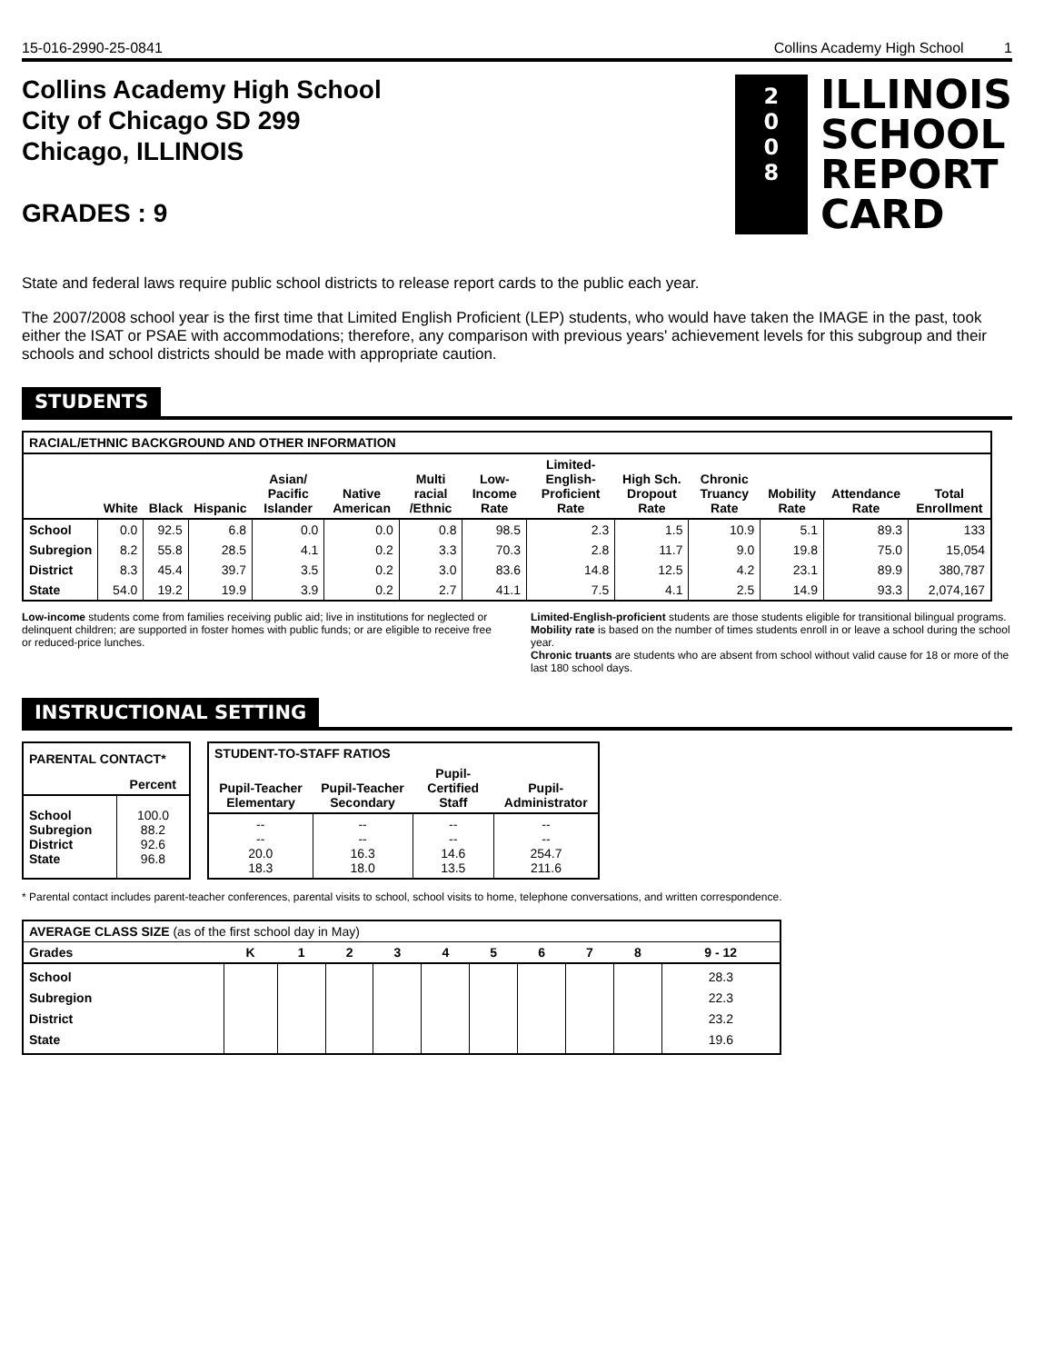15-016-2990-25-0841 Collins Academy High School 1
Collins Academy High School
City of Chicago SD 299
Chicago, ILLINOIS
GRADES : 9
2
0
0
8
ILLINOIS
SCHOOL
REPORT
CARD
State and federal laws require public school districts to release report cards to the public each year.
The 2007/2008 school year is the first time that Limited English Proficient (LEP) students, who would have taken the IMAGE in the past, took either the ISAT or PSAE with accommodations; therefore, any comparison with previous years' achievement levels for this subgroup and their schools and school districts should be made with appropriate caution.
STUDENTS
| RACIAL/ETHNIC BACKGROUND AND OTHER INFORMATION | | | | | | | | | | | | | |
| --- | --- | --- | --- | --- | --- | --- | --- | --- | --- | --- | --- | --- | --- |
| | White | Black | Hispanic | Asian/ Pacific Islander | Native American | Multi racial /Ethnic | Low-Income Rate | Limited-English-Proficient Rate | High Sch. Dropout Rate | Chronic Truancy Rate | Mobility Rate | Attendance Rate | Total Enrollment |
| School | 0.0 | 92.5 | 6.8 | 0.0 | 0.0 | 0.8 | 98.5 | 2.3 | 1.5 | 10.9 | 5.1 | 89.3 | 133 |
| Subregion | 8.2 | 55.8 | 28.5 | 4.1 | 0.2 | 3.3 | 70.3 | 2.8 | 11.7 | 9.0 | 19.8 | 75.0 | 15,054 |
| District | 8.3 | 45.4 | 39.7 | 3.5 | 0.2 | 3.0 | 83.6 | 14.8 | 12.5 | 4.2 | 23.1 | 89.9 | 380,787 |
| State | 54.0 | 19.2 | 19.9 | 3.9 | 0.2 | 2.7 | 41.1 | 7.5 | 4.1 | 2.5 | 14.9 | 93.3 | 2,074,167 |
Low-income students come from families receiving public aid; live in institutions for neglected or delinquent children; are supported in foster homes with public funds; or are eligible to receive free or reduced-price lunches.
Limited-English-proficient students are those students eligible for transitional bilingual programs.
Mobility rate is based on the number of times students enroll in or leave a school during the school year.
Chronic truants are students who are absent from school without valid cause for 18 or more of the last 180 school days.
INSTRUCTIONAL SETTING
| PARENTAL CONTACT* | |
| --- | --- |
| | Percent |
| School Subregion District State | 100.0 88.2 92.6 96.8 |
| STUDENT-TO-STAFF RATIOS | | | |
| --- | --- | --- | --- |
| Pupil-Teacher Elementary | Pupil-Teacher Secondary | Pupil-Certified Staff | Pupil-Administrator |
| -- -- 20.0 18.3 | -- -- 16.3 18.0 | -- -- 14.6 13.5 | -- -- 254.7 211.6 |
* Parental contact includes parent-teacher conferences, parental visits to school, school visits to home, telephone conversations, and written correspondence.
| AVERAGE CLASS SIZE (as of the first school day in May) | | | | | | | | | | |
| --- | --- | --- | --- | --- | --- | --- | --- | --- | --- | --- |
| Grades | K | 1 | 2 | 3 | 4 | 5 | 6 | 7 | 8 | 9 - 12 |
| School Subregion District State | | | | | | | | | | 28.3 22.3 23.2 19.6 |